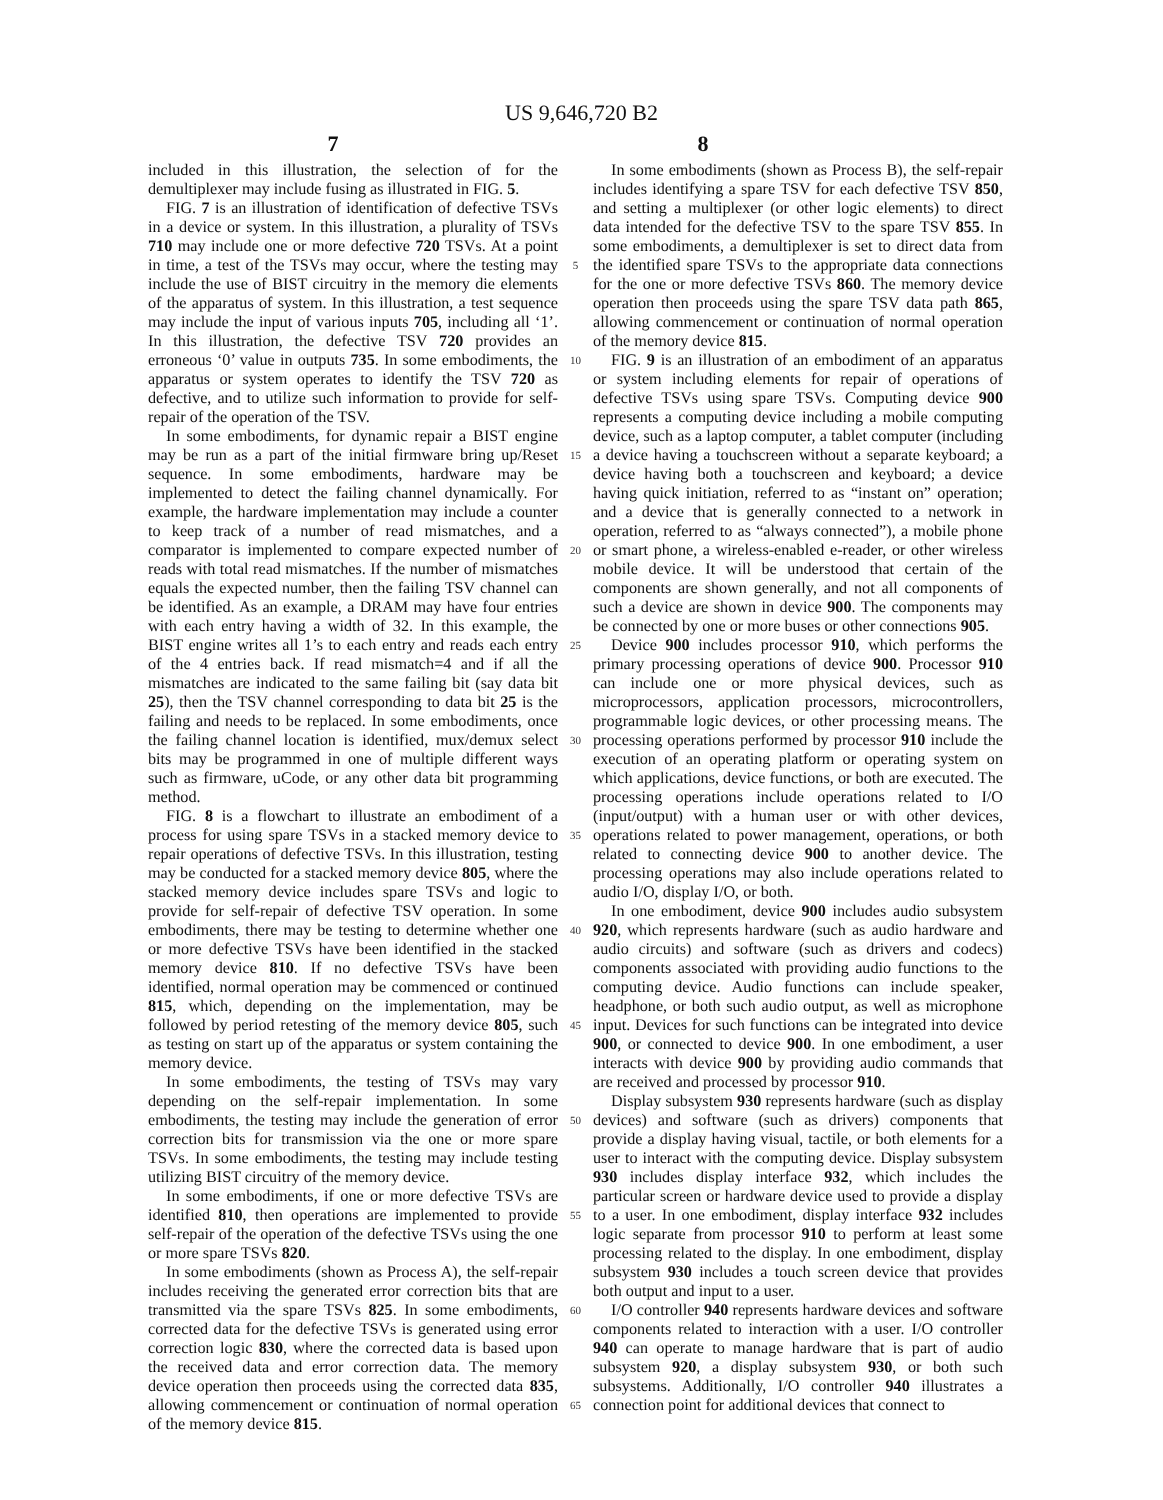US 9,646,720 B2
7 8
included in this illustration, the selection of for the demultiplexer may include fusing as illustrated in FIG. 5.
FIG. 7 is an illustration of identification of defective TSVs in a device or system. In this illustration, a plurality of TSVs 710 may include one or more defective 720 TSVs. At a point in time, a test of the TSVs may occur, where the testing may include the use of BIST circuitry in the memory die elements of the apparatus of system. In this illustration, a test sequence may include the input of various inputs 705, including all ‘1’. In this illustration, the defective TSV 720 provides an erroneous ‘0’ value in outputs 735. In some embodiments, the apparatus or system operates to identify the TSV 720 as defective, and to utilize such information to provide for self-repair of the operation of the TSV.
In some embodiments, for dynamic repair a BIST engine may be run as a part of the initial firmware bring up/Reset sequence. In some embodiments, hardware may be implemented to detect the failing channel dynamically. For example, the hardware implementation may include a counter to keep track of a number of read mismatches, and a comparator is implemented to compare expected number of reads with total read mismatches. If the number of mismatches equals the expected number, then the failing TSV channel can be identified. As an example, a DRAM may have four entries with each entry having a width of 32. In this example, the BIST engine writes all 1’s to each entry and reads each entry of the 4 entries back. If read mismatch=4 and if all the mismatches are indicated to the same failing bit (say data bit 25), then the TSV channel corresponding to data bit 25 is the failing and needs to be replaced. In some embodiments, once the failing channel location is identified, mux/demux select bits may be programmed in one of multiple different ways such as firmware, uCode, or any other data bit programming method.
FIG. 8 is a flowchart to illustrate an embodiment of a process for using spare TSVs in a stacked memory device to repair operations of defective TSVs. In this illustration, testing may be conducted for a stacked memory device 805, where the stacked memory device includes spare TSVs and logic to provide for self-repair of defective TSV operation. In some embodiments, there may be testing to determine whether one or more defective TSVs have been identified in the stacked memory device 810. If no defective TSVs have been identified, normal operation may be commenced or continued 815, which, depending on the implementation, may be followed by period retesting of the memory device 805, such as testing on start up of the apparatus or system containing the memory device.
In some embodiments, the testing of TSVs may vary depending on the self-repair implementation. In some embodiments, the testing may include the generation of error correction bits for transmission via the one or more spare TSVs. In some embodiments, the testing may include testing utilizing BIST circuitry of the memory device.
In some embodiments, if one or more defective TSVs are identified 810, then operations are implemented to provide self-repair of the operation of the defective TSVs using the one or more spare TSVs 820.
In some embodiments (shown as Process A), the self-repair includes receiving the generated error correction bits that are transmitted via the spare TSVs 825. In some embodiments, corrected data for the defective TSVs is generated using error correction logic 830, where the corrected data is based upon the received data and error correction data. The memory device operation then proceeds using the corrected data 835, allowing commencement or continuation of normal operation of the memory device 815.
5
10
15
20
25
30
35
40
45
50
55
60
65
In some embodiments (shown as Process B), the self-repair includes identifying a spare TSV for each defective TSV 850, and setting a multiplexer (or other logic elements) to direct data intended for the defective TSV to the spare TSV 855. In some embodiments, a demultiplexer is set to direct data from the identified spare TSVs to the appropriate data connections for the one or more defective TSVs 860. The memory device operation then proceeds using the spare TSV data path 865, allowing commencement or continuation of normal operation of the memory device 815.
FIG. 9 is an illustration of an embodiment of an apparatus or system including elements for repair of operations of defective TSVs using spare TSVs. Computing device 900 represents a computing device including a mobile computing device, such as a laptop computer, a tablet computer (including a device having a touchscreen without a separate keyboard; a device having both a touchscreen and keyboard; a device having quick initiation, referred to as “instant on” operation; and a device that is generally connected to a network in operation, referred to as “always connected”), a mobile phone or smart phone, a wireless-enabled e-reader, or other wireless mobile device. It will be understood that certain of the components are shown generally, and not all components of such a device are shown in device 900. The components may be connected by one or more buses or other connections 905.
Device 900 includes processor 910, which performs the primary processing operations of device 900. Processor 910 can include one or more physical devices, such as microprocessors, application processors, microcontrollers, programmable logic devices, or other processing means. The processing operations performed by processor 910 include the execution of an operating platform or operating system on which applications, device functions, or both are executed. The processing operations include operations related to I/O (input/output) with a human user or with other devices, operations related to power management, operations, or both related to connecting device 900 to another device. The processing operations may also include operations related to audio I/O, display I/O, or both.
In one embodiment, device 900 includes audio subsystem 920, which represents hardware (such as audio hardware and audio circuits) and software (such as drivers and codecs) components associated with providing audio functions to the computing device. Audio functions can include speaker, headphone, or both such audio output, as well as microphone input. Devices for such functions can be integrated into device 900, or connected to device 900. In one embodiment, a user interacts with device 900 by providing audio commands that are received and processed by processor 910.
Display subsystem 930 represents hardware (such as display devices) and software (such as drivers) components that provide a display having visual, tactile, or both elements for a user to interact with the computing device. Display subsystem 930 includes display interface 932, which includes the particular screen or hardware device used to provide a display to a user. In one embodiment, display interface 932 includes logic separate from processor 910 to perform at least some processing related to the display. In one embodiment, display subsystem 930 includes a touch screen device that provides both output and input to a user.
I/O controller 940 represents hardware devices and software components related to interaction with a user. I/O controller 940 can operate to manage hardware that is part of audio subsystem 920, a display subsystem 930, or both such subsystems. Additionally, I/O controller 940 illustrates a connection point for additional devices that connect to